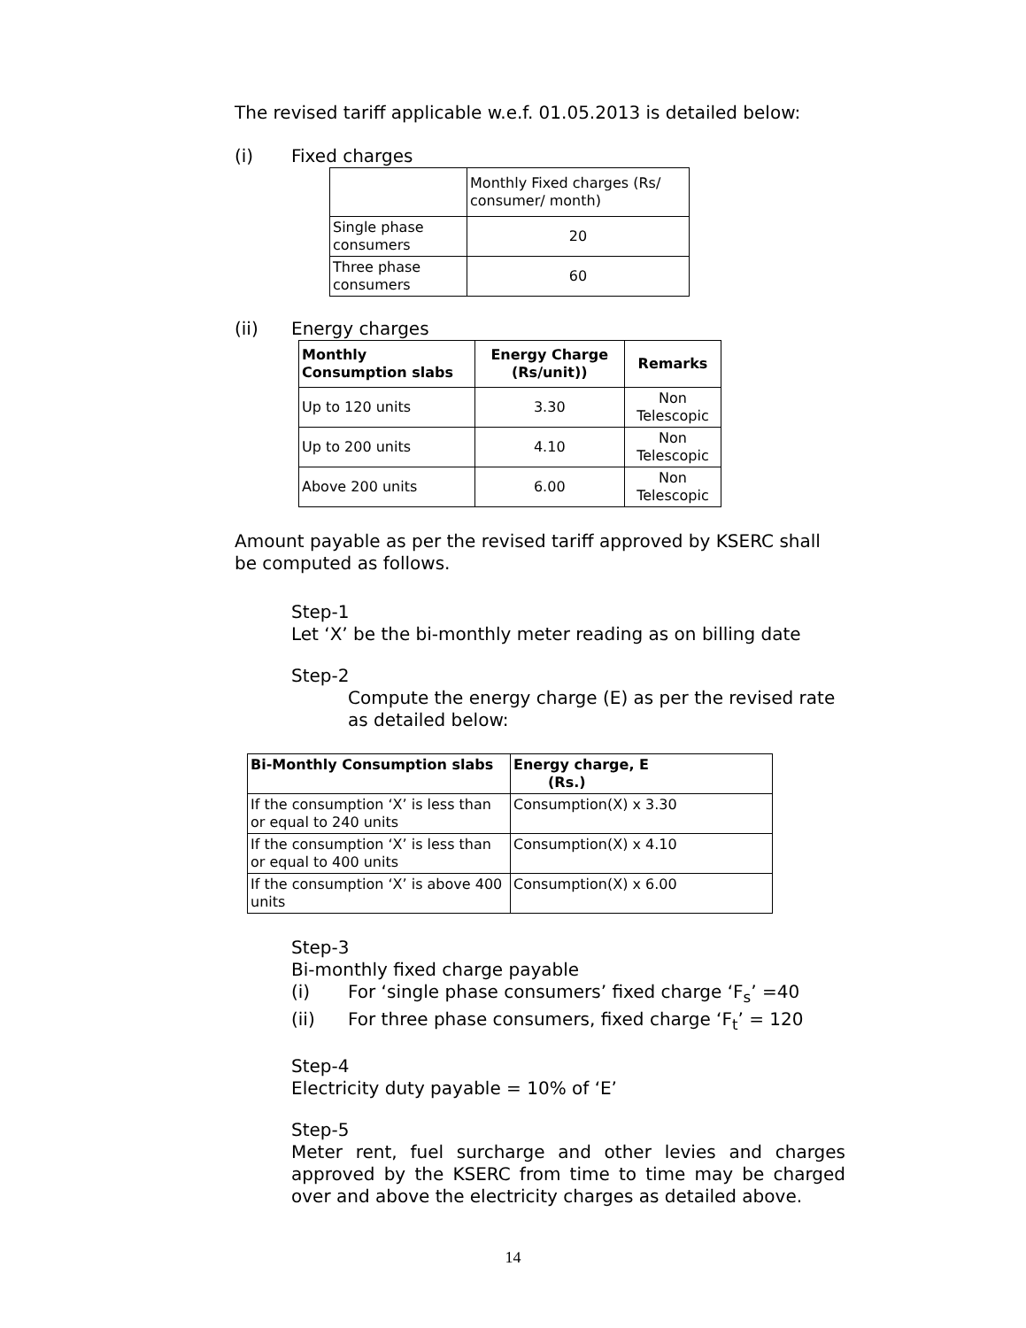The revised tariff applicable w.e.f. 01.05.2013 is detailed below:
(i) Fixed charges
| | Monthly Fixed charges (Rs/ consumer/ month) |
| Single phase consumers | 20 |
| Three phase consumers | 60 |
(ii) Energy charges
| Monthly Consumption slabs | Energy Charge (Rs/unit)) | Remarks |
| --- | --- | --- |
| Up to 120 units | 3.30 | Non Telescopic |
| Up to 200 units | 4.10 | Non Telescopic |
| Above 200 units | 6.00 | Non Telescopic |
Amount payable as per the revised tariff approved by KSERC shall be computed as follows.
Step-1
Let ‘X’ be the bi-monthly meter reading as on billing date
Step-2
Compute the energy charge (E) as per the revised rate as detailed below:
| Bi-Monthly Consumption slabs | Energy charge, E (Rs.) |
| --- | --- |
| If the consumption ‘X’ is less than or equal to 240 units | Consumption(X) x 3.30 |
| If the consumption ‘X’ is less than or equal to 400 units | Consumption(X) x 4.10 |
| If the consumption ‘X’ is above 400 units | Consumption(X) x 6.00 |
Step-3
Bi-monthly fixed charge payable
(i) For ‘single phase consumers’ fixed charge ‘F<sub>s</sub>’ =40
(ii) For three phase consumers, fixed charge ‘F<sub>t</sub>’ = 120
Step-4
Electricity duty payable = 10% of ‘E’
Step-5
Meter rent, fuel surcharge and other levies and charges approved by the KSERC from time to time may be charged over and above the electricity charges as detailed above.
14